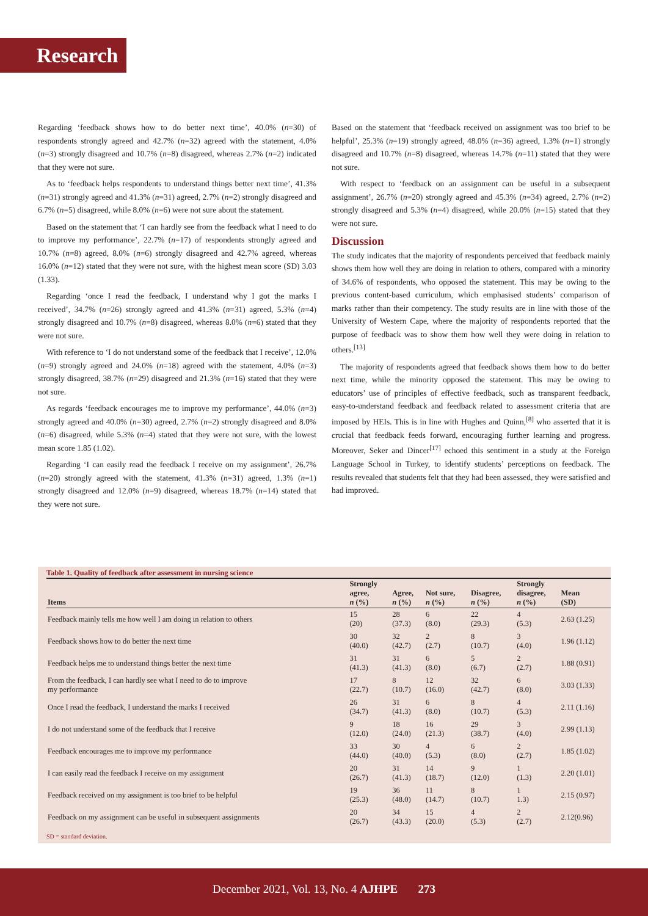Research
Regarding ‘feedback shows how to do better next time’, 40.0% (n=30) of respondents strongly agreed and 42.7% (n=32) agreed with the statement, 4.0% (n=3) strongly disagreed and 10.7% (n=8) disagreed, whereas 2.7% (n=2) indicated that they were not sure.
As to ‘feedback helps respondents to understand things better next time’, 41.3% (n=31) strongly agreed and 41.3% (n=31) agreed, 2.7% (n=2) strongly disagreed and 6.7% (n=5) disagreed, while 8.0% (n=6) were not sure about the statement.
Based on the statement that ‘I can hardly see from the feedback what I need to do to improve my performance’, 22.7% (n=17) of respondents strongly agreed and 10.7% (n=8) agreed, 8.0% (n=6) strongly disagreed and 42.7% agreed, whereas 16.0% (n=12) stated that they were not sure, with the highest mean score (SD) 3.03 (1.33).
Regarding ‘once I read the feedback, I understand why I got the marks I received’, 34.7% (n=26) strongly agreed and 41.3% (n=31) agreed, 5.3% (n=4) strongly disagreed and 10.7% (n=8) disagreed, whereas 8.0% (n=6) stated that they were not sure.
With reference to ‘I do not understand some of the feedback that I receive’, 12.0% (n=9) strongly agreed and 24.0% (n=18) agreed with the statement, 4.0% (n=3) strongly disagreed, 38.7% (n=29) disagreed and 21.3% (n=16) stated that they were not sure.
As regards ‘feedback encourages me to improve my performance’, 44.0% (n=3) strongly agreed and 40.0% (n=30) agreed, 2.7% (n=2) strongly disagreed and 8.0% (n=6) disagreed, while 5.3% (n=4) stated that they were not sure, with the lowest mean score 1.85 (1.02).
Regarding ‘I can easily read the feedback I receive on my assignment’, 26.7% (n=20) strongly agreed with the statement, 41.3% (n=31) agreed, 1.3% (n=1) strongly disagreed and 12.0% (n=9) disagreed, whereas 18.7% (n=14) stated that they were not sure.
Based on the statement that ‘feedback received on assignment was too brief to be helpful’, 25.3% (n=19) strongly agreed, 48.0% (n=36) agreed, 1.3% (n=1) strongly disagreed and 10.7% (n=8) disagreed, whereas 14.7% (n=11) stated that they were not sure.
With respect to ‘feedback on an assignment can be useful in a subsequent assignment’, 26.7% (n=20) strongly agreed and 45.3% (n=34) agreed, 2.7% (n=2) strongly disagreed and 5.3% (n=4) disagreed, while 20.0% (n=15) stated that they were not sure.
Discussion
The study indicates that the majority of respondents perceived that feedback mainly shows them how well they are doing in relation to others, compared with a minority of 34.6% of respondents, who opposed the statement. This may be owing to the previous content-based curriculum, which emphasised students’ comparison of marks rather than their competency. The study results are in line with those of the University of Western Cape, where the majority of respondents reported that the purpose of feedback was to show them how well they were doing in relation to others.<sup>[13]</sup>
The majority of respondents agreed that feedback shows them how to do better next time, while the minority opposed the statement. This may be owing to educators’ use of principles of effective feedback, such as transparent feedback, easy-to-understand feedback and feedback related to assessment criteria that are imposed by HEIs. This is in line with Hughes and Quinn,<sup>[8]</sup> who asserted that it is crucial that feedback feeds forward, encouraging further learning and progress. Moreover, Seker and Dincer<sup>[17]</sup> echoed this sentiment in a study at the Foreign Language School in Turkey, to identify students’ perceptions on feedback. The results revealed that students felt that they had been assessed, they were satisfied and had improved.
Table 1. Quality of feedback after assessment in nursing science
| Items | Strongly agree, n (%) | Agree, n (%) | Not sure, n (%) | Disagree, n (%) | Strongly disagree, n (%) | Mean (SD) |
| --- | --- | --- | --- | --- | --- | --- |
| Feedback mainly tells me how well I am doing in relation to others | 15 (20) | 28 (37.3) | 6 (8.0) | 22 (29.3) | 4 (5.3) | 2.63 (1.25) |
| Feedback shows how to do better the next time | 30 (40.0) | 32 (42.7) | 2 (2.7) | 8 (10.7) | 3 (4.0) | 1.96 (1.12) |
| Feedback helps me to understand things better the next time | 31 (41.3) | 31 (41.3) | 6 (8.0) | 5 (6.7) | 2 (2.7) | 1.88 (0.91) |
| From the feedback, I can hardly see what I need to do to improve my performance | 17 (22.7) | 8 (10.7) | 12 (16.0) | 32 (42.7) | 6 (8.0) | 3.03 (1.33) |
| Once I read the feedback, I understand the marks I received | 26 (34.7) | 31 (41.3) | 6 (8.0) | 8 (10.7) | 4 (5.3) | 2.11 (1.16) |
| I do not understand some of the feedback that I receive | 9 (12.0) | 18 (24.0) | 16 (21.3) | 29 (38.7) | 3 (4.0) | 2.99 (1.13) |
| Feedback encourages me to improve my performance | 33 (44.0) | 30 (40.0) | 4 (5.3) | 6 (8.0) | 2 (2.7) | 1.85 (1.02) |
| I can easily read the feedback I receive on my assignment | 20 (26.7) | 31 (41.3) | 14 (18.7) | 9 (12.0) | 1 (1.3) | 2.20 (1.01) |
| Feedback received on my assignment is too brief to be helpful | 19 (25.3) | 36 (48.0) | 11 (14.7) | 8 (10.7) | 1 1.3) | 2.15 (0.97) |
| Feedback on my assignment can be useful in subsequent assignments | 20 (26.7) | 34 (43.3) | 15 (20.0) | 4 (5.3) | 2 (2.7) | 2.12(0.96) |
SD = standard deviation.
December 2021, Vol. 13, No. 4 AJHPE 273